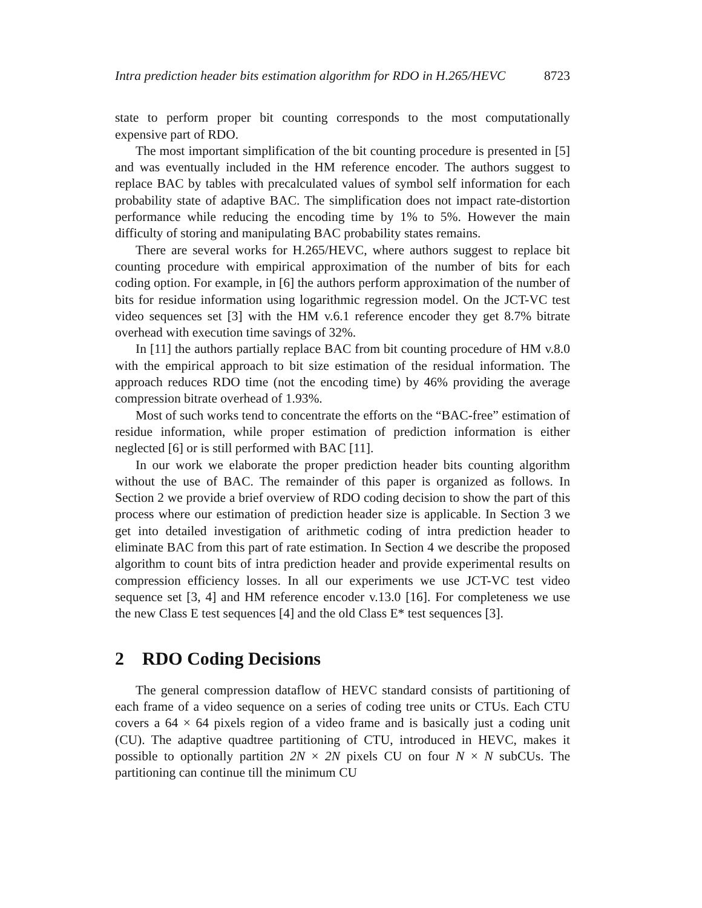Intra prediction header bits estimation algorithm for RDO in H.265/HEVC 8723
state to perform proper bit counting corresponds to the most computationally expensive part of RDO.
The most important simplification of the bit counting procedure is presented in [5] and was eventually included in the HM reference encoder. The authors suggest to replace BAC by tables with precalculated values of symbol self information for each probability state of adaptive BAC. The simplification does not impact rate-distortion performance while reducing the encoding time by 1% to 5%. However the main difficulty of storing and manipulating BAC probability states remains.
There are several works for H.265/HEVC, where authors suggest to replace bit counting procedure with empirical approximation of the number of bits for each coding option. For example, in [6] the authors perform approximation of the number of bits for residue information using logarithmic regression model. On the JCT-VC test video sequences set [3] with the HM v.6.1 reference encoder they get 8.7% bitrate overhead with execution time savings of 32%.
In [11] the authors partially replace BAC from bit counting procedure of HM v.8.0 with the empirical approach to bit size estimation of the residual information. The approach reduces RDO time (not the encoding time) by 46% providing the average compression bitrate overhead of 1.93%.
Most of such works tend to concentrate the efforts on the “BAC-free” estimation of residue information, while proper estimation of prediction information is either neglected [6] or is still performed with BAC [11].
In our work we elaborate the proper prediction header bits counting algorithm without the use of BAC. The remainder of this paper is organized as follows. In Section 2 we provide a brief overview of RDO coding decision to show the part of this process where our estimation of prediction header size is applicable. In Section 3 we get into detailed investigation of arithmetic coding of intra prediction header to eliminate BAC from this part of rate estimation. In Section 4 we describe the proposed algorithm to count bits of intra prediction header and provide experimental results on compression efficiency losses. In all our experiments we use JCT-VC test video sequence set [3, 4] and HM reference encoder v.13.0 [16]. For completeness we use the new Class E test sequences [4] and the old Class E* test sequences [3].
2 RDO Coding Decisions
The general compression dataflow of HEVC standard consists of partitioning of each frame of a video sequence on a series of coding tree units or CTUs. Each CTU covers a 64 × 64 pixels region of a video frame and is basically just a coding unit (CU). The adaptive quadtree partitioning of CTU, introduced in HEVC, makes it possible to optionally partition 2N × 2N pixels CU on four N × N subCUs. The partitioning can continue till the minimum CU